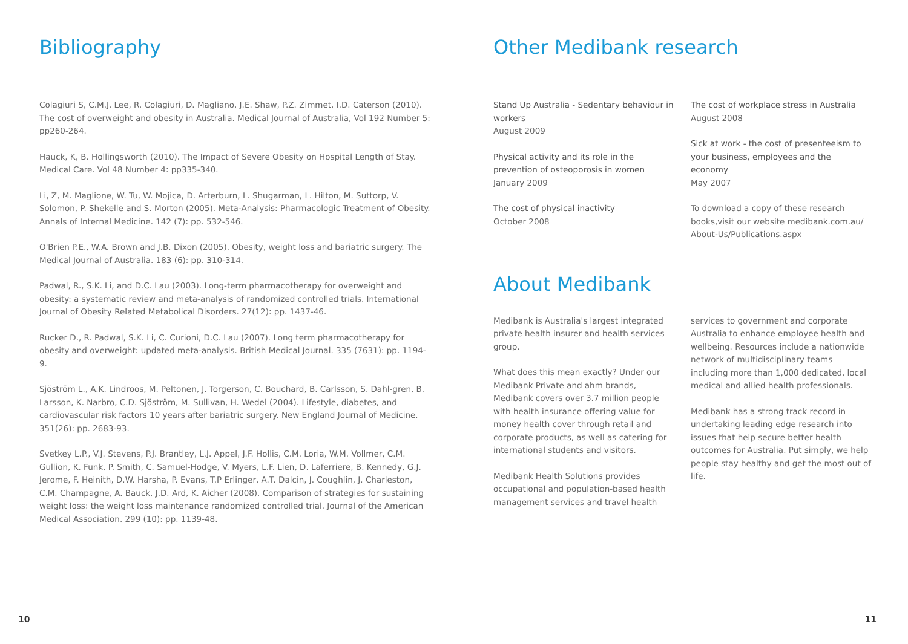Bibliography
Colagiuri S, C.M.J. Lee, R. Colagiuri, D. Magliano, J.E. Shaw, P.Z. Zimmet, I.D. Caterson (2010). The cost of overweight and obesity in Australia. Medical Journal of Australia, Vol 192 Number 5: pp260-264.
Hauck, K, B. Hollingsworth (2010). The Impact of Severe Obesity on Hospital Length of Stay. Medical Care. Vol 48 Number 4: pp335-340.
Li, Z, M. Maglione, W. Tu, W. Mojica, D. Arterburn, L. Shugarman, L. Hilton, M. Suttorp, V. Solomon, P. Shekelle and S. Morton (2005). Meta-Analysis: Pharmacologic Treatment of Obesity. Annals of Internal Medicine. 142 (7): pp. 532-546.
O'Brien P.E., W.A. Brown and J.B. Dixon (2005). Obesity, weight loss and bariatric surgery. The Medical Journal of Australia. 183 (6): pp. 310-314.
Padwal, R., S.K. Li, and D.C. Lau (2003). Long-term pharmacotherapy for overweight and obesity: a systematic review and meta-analysis of randomized controlled trials. International Journal of Obesity Related Metabolical Disorders. 27(12): pp. 1437-46.
Rucker D., R. Padwal, S.K. Li, C. Curioni, D.C. Lau (2007). Long term pharmacotherapy for obesity and overweight: updated meta-analysis. British Medical Journal. 335 (7631): pp. 1194-9.
Sjöström L., A.K. Lindroos, M. Peltonen, J. Torgerson, C. Bouchard, B. Carlsson, S. Dahl-gren, B. Larsson, K. Narbro, C.D. Sjöström, M. Sullivan, H. Wedel (2004). Lifestyle, diabetes, and cardiovascular risk factors 10 years after bariatric surgery. New England Journal of Medicine. 351(26): pp. 2683-93.
Svetkey L.P., V.J. Stevens, P.J. Brantley, L.J. Appel, J.F. Hollis, C.M. Loria, W.M. Vollmer, C.M. Gullion, K. Funk, P. Smith, C. Samuel-Hodge, V. Myers, L.F. Lien, D. Laferriere, B. Kennedy, G.J. Jerome, F. Heinith, D.W. Harsha, P. Evans, T.P Erlinger, A.T. Dalcin, J. Coughlin, J. Charleston, C.M. Champagne, A. Bauck, J.D. Ard, K. Aicher (2008). Comparison of strategies for sustaining weight loss: the weight loss maintenance randomized controlled trial. Journal of the American Medical Association. 299 (10): pp. 1139-48.
Other Medibank research
Stand Up Australia - Sedentary behaviour in workers
August 2009
Physical activity and its role in the prevention of osteoporosis in women
January 2009
The cost of physical inactivity
October 2008
The cost of workplace stress in Australia
August 2008
Sick at work - the cost of presenteeism to your business, employees and the economy
May 2007
To download a copy of these research books,visit our website medibank.com.au/ About-Us/Publications.aspx
About Medibank
Medibank is Australia's largest integrated private health insurer and health services group.
What does this mean exactly? Under our Medibank Private and ahm brands, Medibank covers over 3.7 million people with health insurance offering value for money health cover through retail and corporate products, as well as catering for international students and visitors.
Medibank Health Solutions provides occupational and population-based health management services and travel health
services to government and corporate Australia to enhance employee health and wellbeing. Resources include a nationwide network of multidisciplinary teams including more than 1,000 dedicated, local medical and allied health professionals.
Medibank has a strong track record in undertaking leading edge research into issues that help secure better health outcomes for Australia. Put simply, we help people stay healthy and get the most out of life.
10 11